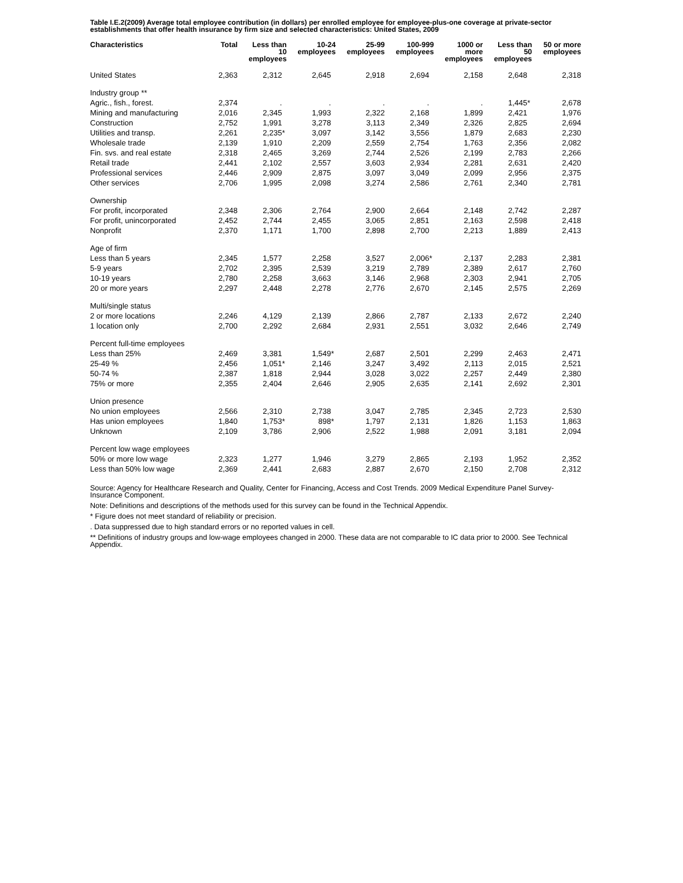Table I.E.2(2009) Average total employee contribution (in dollars) per enrolled employee for employee-plus-one coverage at private-sector establishments that offer health insurance by firm size and selected characteristics: United States, 2009
| Characteristics | Total | Less than 10 employees | 10-24 employees | 25-99 employees | 100-999 employees | 1000 or more employees | Less than 50 employees | 50 or more employees |
| --- | --- | --- | --- | --- | --- | --- | --- | --- |
| United States | 2,363 | 2,312 | 2,645 | 2,918 | 2,694 | 2,158 | 2,648 | 2,318 |
| Industry group ** | | | | | | | | |
| Agric., fish., forest. | 2,374 | . | . | . | . | . | 1,445 * | 2,678 |
| Mining and manufacturing | 2,016 | 2,345 | 1,993 | 2,322 | 2,168 | 1,899 | 2,421 | 1,976 |
| Construction | 2,752 | 1,991 | 3,278 | 3,113 | 2,349 | 2,326 | 2,825 | 2,694 |
| Utilities and transp. | 2,261 | 2,235 * | 3,097 | 3,142 | 3,556 | 1,879 | 2,683 | 2,230 |
| Wholesale trade | 2,139 | 1,910 | 2,209 | 2,559 | 2,754 | 1,763 | 2,356 | 2,082 |
| Fin. svs. and real estate | 2,318 | 2,465 | 3,269 | 2,744 | 2,526 | 2,199 | 2,783 | 2,266 |
| Retail trade | 2,441 | 2,102 | 2,557 | 3,603 | 2,934 | 2,281 | 2,631 | 2,420 |
| Professional services | 2,446 | 2,909 | 2,875 | 3,097 | 3,049 | 2,099 | 2,956 | 2,375 |
| Other services | 2,706 | 1,995 | 2,098 | 3,274 | 2,586 | 2,761 | 2,340 | 2,781 |
| Ownership | | | | | | | | |
| For profit, incorporated | 2,348 | 2,306 | 2,764 | 2,900 | 2,664 | 2,148 | 2,742 | 2,287 |
| For profit, unincorporated | 2,452 | 2,744 | 2,455 | 3,065 | 2,851 | 2,163 | 2,598 | 2,418 |
| Nonprofit | 2,370 | 1,171 | 1,700 | 2,898 | 2,700 | 2,213 | 1,889 | 2,413 |
| Age of firm | | | | | | | | |
| Less than 5 years | 2,345 | 1,577 | 2,258 | 3,527 | 2,006 * | 2,137 | 2,283 | 2,381 |
| 5-9 years | 2,702 | 2,395 | 2,539 | 3,219 | 2,789 | 2,389 | 2,617 | 2,760 |
| 10-19 years | 2,780 | 2,258 | 3,663 | 3,146 | 2,968 | 2,303 | 2,941 | 2,705 |
| 20 or more years | 2,297 | 2,448 | 2,278 | 2,776 | 2,670 | 2,145 | 2,575 | 2,269 |
| Multi/single status | | | | | | | | |
| 2 or more locations | 2,246 | 4,129 | 2,139 | 2,866 | 2,787 | 2,133 | 2,672 | 2,240 |
| 1 location only | 2,700 | 2,292 | 2,684 | 2,931 | 2,551 | 3,032 | 2,646 | 2,749 |
| Percent full-time employees | | | | | | | | |
| Less than 25% | 2,469 | 3,381 | 1,549 * | 2,687 | 2,501 | 2,299 | 2,463 | 2,471 |
| 25-49 % | 2,456 | 1,051 * | 2,146 | 3,247 | 3,492 | 2,113 | 2,015 | 2,521 |
| 50-74 % | 2,387 | 1,818 | 2,944 | 3,028 | 3,022 | 2,257 | 2,449 | 2,380 |
| 75% or more | 2,355 | 2,404 | 2,646 | 2,905 | 2,635 | 2,141 | 2,692 | 2,301 |
| Union presence | | | | | | | | |
| No union employees | 2,566 | 2,310 | 2,738 | 3,047 | 2,785 | 2,345 | 2,723 | 2,530 |
| Has union employees | 1,840 | 1,753 * | 898 * | 1,797 | 2,131 | 1,826 | 1,153 | 1,863 |
| Unknown | 2,109 | 3,786 | 2,906 | 2,522 | 1,988 | 2,091 | 3,181 | 2,094 |
| Percent low wage employees | | | | | | | | |
| 50% or more low wage | 2,323 | 1,277 | 1,946 | 3,279 | 2,865 | 2,193 | 1,952 | 2,352 |
| Less than 50% low wage | 2,369 | 2,441 | 2,683 | 2,887 | 2,670 | 2,150 | 2,708 | 2,312 |
Source: Agency for Healthcare Research and Quality, Center for Financing, Access and Cost Trends. 2009 Medical Expenditure Panel Survey-Insurance Component.
Note: Definitions and descriptions of the methods used for this survey can be found in the Technical Appendix.
* Figure does not meet standard of reliability or precision.
. Data suppressed due to high standard errors or no reported values in cell.
** Definitions of industry groups and low-wage employees changed in 2000. These data are not comparable to IC data prior to 2000. See Technical Appendix.